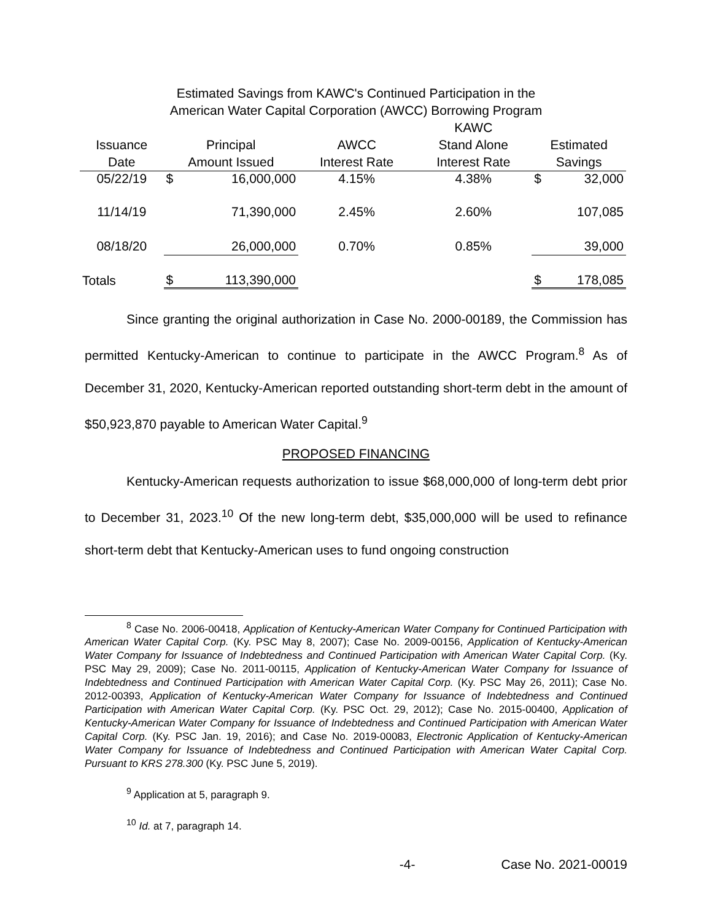Estimated Savings from KAWC's Continued Participation in the
American Water Capital Corporation (AWCC) Borrowing Program
| | | | | KAWC | | |
| --- | --- | --- | --- | --- | --- | --- |
| Issuance | Principal | | AWCC | Stand Alone | Estimated | |
| Date | Amount Issued | | Interest Rate | Interest Rate | Savings | |
| 05/22/19 | $ | 16,000,000 | 4.15% | 4.38% | $ | 32,000 |
| 11/14/19 | | 71,390,000 | 2.45% | 2.60% | | 107,085 |
| 08/18/20 | | 26,000,000 | 0.70% | 0.85% | | 39,000 |
| Totals | $ | 113,390,000 | | | $ | 178,085 |
Since granting the original authorization in Case No. 2000-00189, the Commission has permitted Kentucky-American to continue to participate in the AWCC Program.<sup>8</sup> As of December 31, 2020, Kentucky-American reported outstanding short-term debt in the amount of $50,923,870 payable to American Water Capital.<sup>9</sup>
PROPOSED FINANCING
Kentucky-American requests authorization to issue $68,000,000 of long-term debt prior to December 31, 2023.<sup>10</sup> Of the new long-term debt, $35,000,000 will be used to refinance short-term debt that Kentucky-American uses to fund ongoing construction
<sup>8</sup> Case No. 2006-00418, Application of Kentucky-American Water Company for Continued Participation with American Water Capital Corp. (Ky. PSC May 8, 2007); Case No. 2009-00156, Application of Kentucky-American Water Company for Issuance of Indebtedness and Continued Participation with American Water Capital Corp. (Ky. PSC May 29, 2009); Case No. 2011-00115, Application of Kentucky-American Water Company for Issuance of Indebtedness and Continued Participation with American Water Capital Corp. (Ky. PSC May 26, 2011); Case No. 2012-00393, Application of Kentucky-American Water Company for Issuance of Indebtedness and Continued Participation with American Water Capital Corp. (Ky. PSC Oct. 29, 2012); Case No. 2015-00400, Application of Kentucky-American Water Company for Issuance of Indebtedness and Continued Participation with American Water Capital Corp. (Ky. PSC Jan. 19, 2016); and Case No. 2019-00083, Electronic Application of Kentucky-American Water Company for Issuance of Indebtedness and Continued Participation with American Water Capital Corp. Pursuant to KRS 278.300 (Ky. PSC June 5, 2019).
<sup>9</sup> Application at 5, paragraph 9.
<sup>10</sup> Id. at 7, paragraph 14.
-4- Case No. 2021-00019